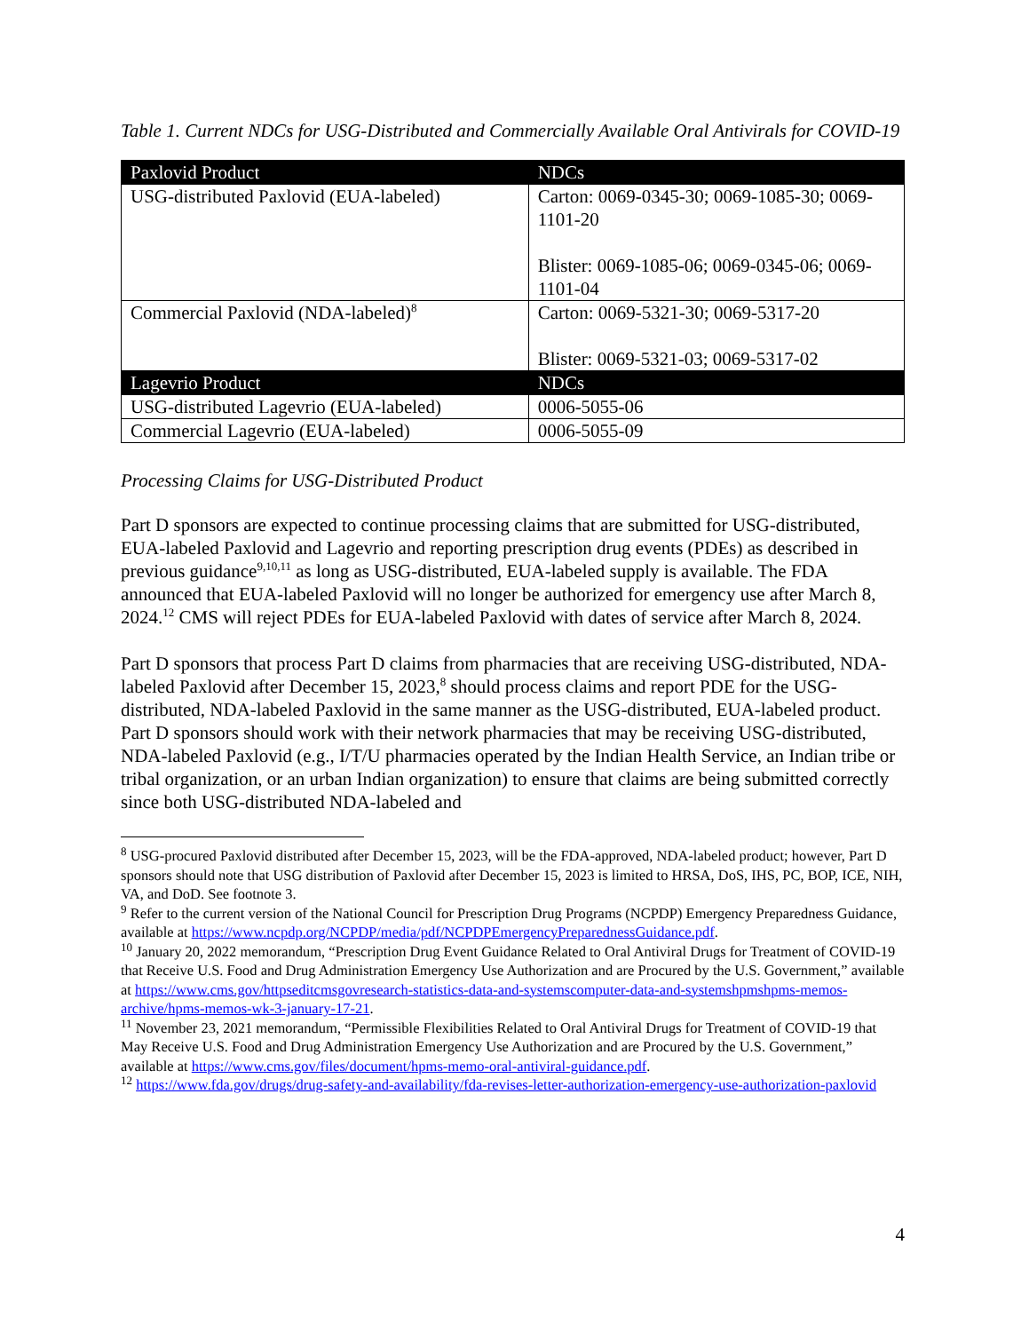Table 1. Current NDCs for USG-Distributed and Commercially Available Oral Antivirals for COVID-19
| Paxlovid Product | NDCs |
| --- | --- |
| USG-distributed Paxlovid (EUA-labeled) | Carton: 0069-0345-30; 0069-1085-30; 0069-1101-20 Blister: 0069-1085-06; 0069-0345-06; 0069-1101-04 |
| Commercial Paxlovid (NDA-labeled)<sup>8</sup> | Carton: 0069-5321-30; 0069-5317-20 Blister: 0069-5321-03; 0069-5317-02 |
| Lagevrio Product | NDCs |
| USG-distributed Lagevrio (EUA-labeled) | 0006-5055-06 |
| Commercial Lagevrio (EUA-labeled) | 0006-5055-09 |
Processing Claims for USG-Distributed Product
Part D sponsors are expected to continue processing claims that are submitted for USG-distributed, EUA-labeled Paxlovid and Lagevrio and reporting prescription drug events (PDEs) as described in previous guidance<sup>9,10,11</sup> as long as USG-distributed, EUA-labeled supply is available. The FDA announced that EUA-labeled Paxlovid will no longer be authorized for emergency use after March 8, 2024.<sup>12</sup> CMS will reject PDEs for EUA-labeled Paxlovid with dates of service after March 8, 2024.
Part D sponsors that process Part D claims from pharmacies that are receiving USG-distributed, NDA-labeled Paxlovid after December 15, 2023,<sup>8</sup> should process claims and report PDE for the USG-distributed, NDA-labeled Paxlovid in the same manner as the USG-distributed, EUA-labeled product. Part D sponsors should work with their network pharmacies that may be receiving USG-distributed, NDA-labeled Paxlovid (e.g., I/T/U pharmacies operated by the Indian Health Service, an Indian tribe or tribal organization, or an urban Indian organization) to ensure that claims are being submitted correctly since both USG-distributed NDA-labeled and
<sup>8</sup> USG-procured Paxlovid distributed after December 15, 2023, will be the FDA-approved, NDA-labeled product; however, Part D sponsors should note that USG distribution of Paxlovid after December 15, 2023 is limited to HRSA, DoS, IHS, PC, BOP, ICE, NIH, VA, and DoD. See footnote 3.
<sup>9</sup> Refer to the current version of the National Council for Prescription Drug Programs (NCPDP) Emergency Preparedness Guidance, available at https://www.ncpdp.org/NCPDP/media/pdf/NCPDPEmergencyPreparednessGuidance.pdf.
<sup>10</sup> January 20, 2022 memorandum, “Prescription Drug Event Guidance Related to Oral Antiviral Drugs for Treatment of COVID-19 that Receive U.S. Food and Drug Administration Emergency Use Authorization and are Procured by the U.S. Government,” available at https://www.cms.gov/httpseditcmsgovresearch-statistics-data-and-systemscomputer-data-and-systemshpmshpms-memos-archive/hpms-memos-wk-3-january-17-21.
<sup>11</sup> November 23, 2021 memorandum, “Permissible Flexibilities Related to Oral Antiviral Drugs for Treatment of COVID-19 that May Receive U.S. Food and Drug Administration Emergency Use Authorization and are Procured by the U.S. Government,” available at https://www.cms.gov/files/document/hpms-memo-oral-antiviral-guidance.pdf.
<sup>12</sup> https://www.fda.gov/drugs/drug-safety-and-availability/fda-revises-letter-authorization-emergency-use-authorization-paxlovid
4